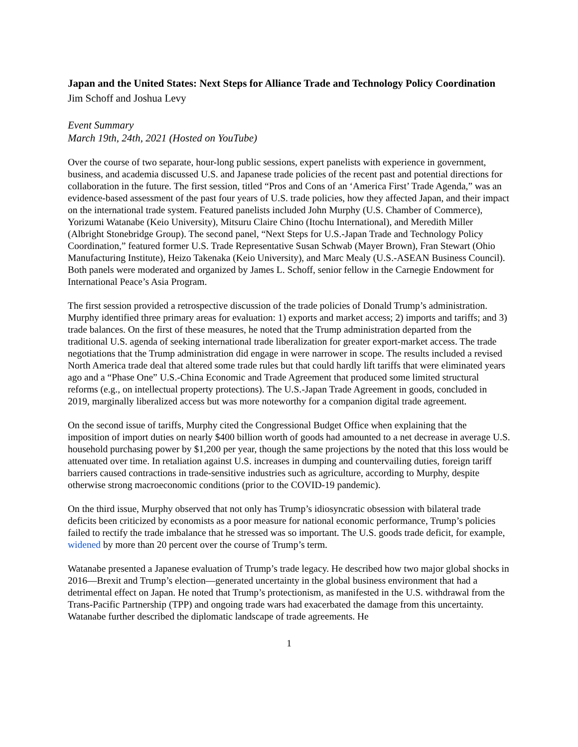Japan and the United States: Next Steps for Alliance Trade and Technology Policy Coordination
Jim Schoff and Joshua Levy
Event Summary
March 19th, 24th, 2021 (Hosted on YouTube)
Over the course of two separate, hour-long public sessions, expert panelists with experience in government, business, and academia discussed U.S. and Japanese trade policies of the recent past and potential directions for collaboration in the future. The first session, titled “Pros and Cons of an ‘America First’ Trade Agenda,” was an evidence-based assessment of the past four years of U.S. trade policies, how they affected Japan, and their impact on the international trade system. Featured panelists included John Murphy (U.S. Chamber of Commerce), Yorizumi Watanabe (Keio University), Mitsuru Claire Chino (Itochu International), and Meredith Miller (Albright Stonebridge Group). The second panel, “Next Steps for U.S.-Japan Trade and Technology Policy Coordination,” featured former U.S. Trade Representative Susan Schwab (Mayer Brown), Fran Stewart (Ohio Manufacturing Institute), Heizo Takenaka (Keio University), and Marc Mealy (U.S.-ASEAN Business Council). Both panels were moderated and organized by James L. Schoff, senior fellow in the Carnegie Endowment for International Peace’s Asia Program.
The first session provided a retrospective discussion of the trade policies of Donald Trump’s administration. Murphy identified three primary areas for evaluation: 1) exports and market access; 2) imports and tariffs; and 3) trade balances. On the first of these measures, he noted that the Trump administration departed from the traditional U.S. agenda of seeking international trade liberalization for greater export-market access. The trade negotiations that the Trump administration did engage in were narrower in scope. The results included a revised North America trade deal that altered some trade rules but that could hardly lift tariffs that were eliminated years ago and a “Phase One” U.S.-China Economic and Trade Agreement that produced some limited structural reforms (e.g., on intellectual property protections). The U.S.-Japan Trade Agreement in goods, concluded in 2019, marginally liberalized access but was more noteworthy for a companion digital trade agreement.
On the second issue of tariffs, Murphy cited the Congressional Budget Office when explaining that the imposition of import duties on nearly $400 billion worth of goods had amounted to a net decrease in average U.S. household purchasing power by $1,200 per year, though the same projections by the noted that this loss would be attenuated over time. In retaliation against U.S. increases in dumping and countervailing duties, foreign tariff barriers caused contractions in trade-sensitive industries such as agriculture, according to Murphy, despite otherwise strong macroeconomic conditions (prior to the COVID-19 pandemic).
On the third issue, Murphy observed that not only has Trump’s idiosyncratic obsession with bilateral trade deficits been criticized by economists as a poor measure for national economic performance, Trump’s policies failed to rectify the trade imbalance that he stressed was so important. The U.S. goods trade deficit, for example, widened by more than 20 percent over the course of Trump’s term.
Watanabe presented a Japanese evaluation of Trump’s trade legacy. He described how two major global shocks in 2016—Brexit and Trump’s election—generated uncertainty in the global business environment that had a detrimental effect on Japan. He noted that Trump’s protectionism, as manifested in the U.S. withdrawal from the Trans-Pacific Partnership (TPP) and ongoing trade wars had exacerbated the damage from this uncertainty. Watanabe further described the diplomatic landscape of trade agreements. He
1